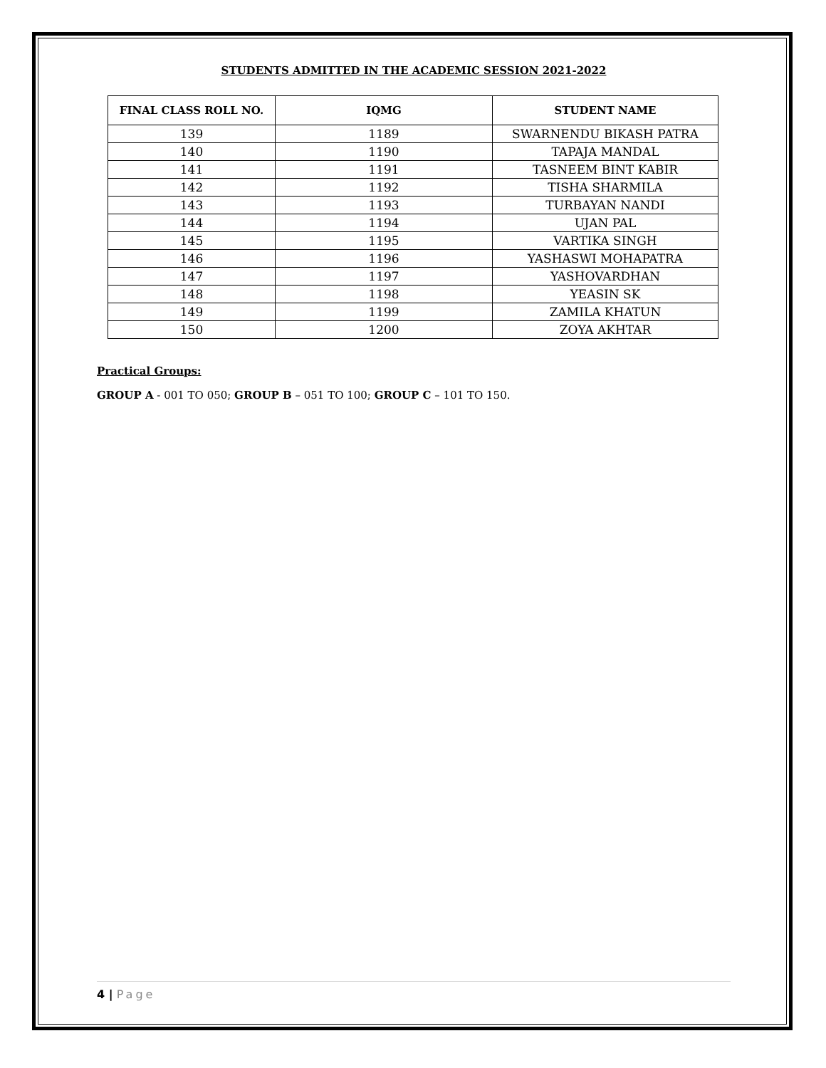STUDENTS ADMITTED IN THE ACADEMIC SESSION 2021-2022
| FINAL CLASS ROLL NO. | IQMG | STUDENT NAME |
| --- | --- | --- |
| 139 | 1189 | SWARNENDU BIKASH PATRA |
| 140 | 1190 | TAPAJA MANDAL |
| 141 | 1191 | TASNEEM BINT KABIR |
| 142 | 1192 | TISHA SHARMILA |
| 143 | 1193 | TURBAYAN NANDI |
| 144 | 1194 | UJAN PAL |
| 145 | 1195 | VARTIKA SINGH |
| 146 | 1196 | YASHASWI MOHAPATRA |
| 147 | 1197 | YASHOVARDHAN |
| 148 | 1198 | YEASIN SK |
| 149 | 1199 | ZAMILA KHATUN |
| 150 | 1200 | ZOYA AKHTAR |
Practical Groups:
GROUP A - 001 TO 050; GROUP B – 051 TO 100; GROUP C – 101 TO 150.
4 | Page